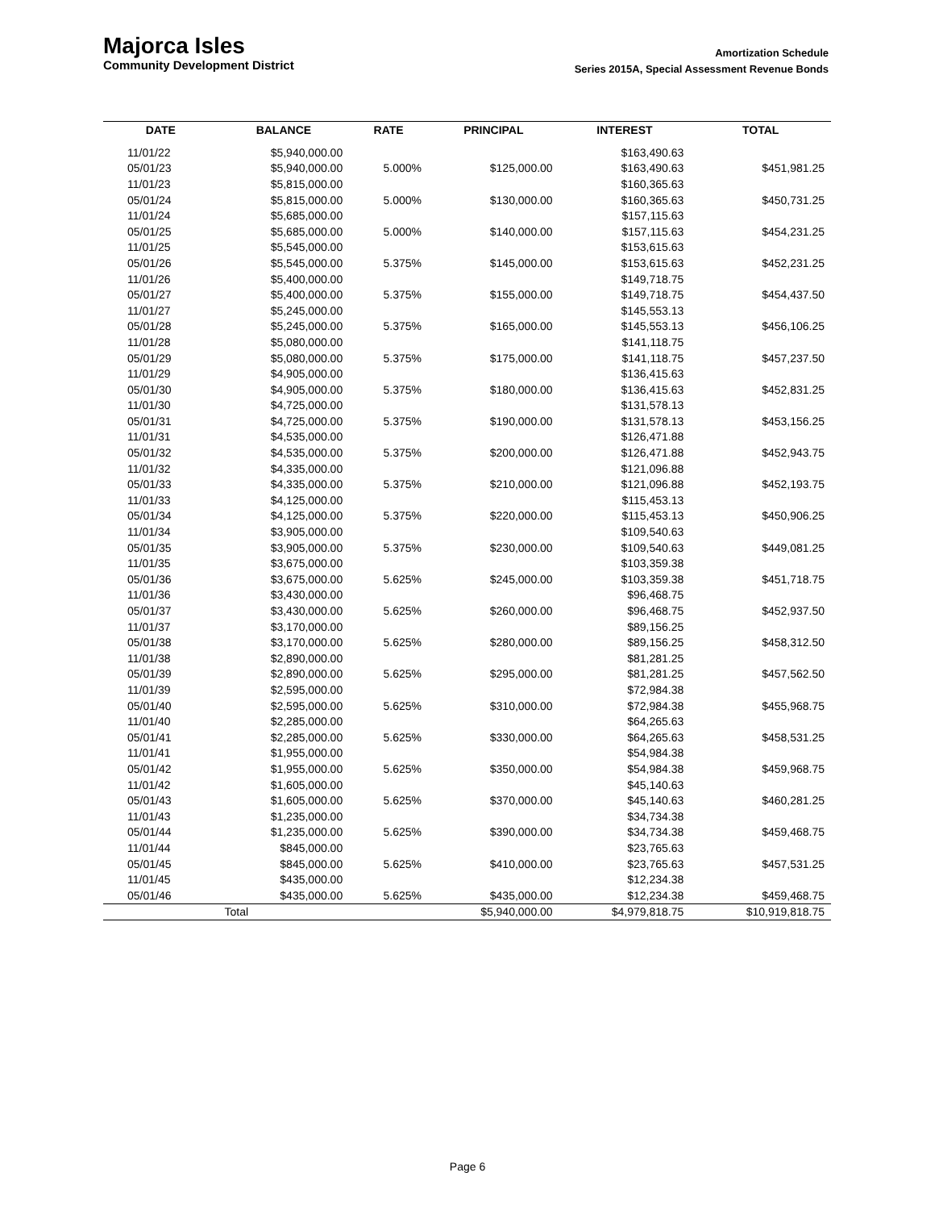Majorca Isles
Community Development District
Amortization Schedule
Series 2015A, Special Assessment Revenue Bonds
| DATE | BALANCE | RATE | PRINCIPAL | INTEREST | TOTAL |
| --- | --- | --- | --- | --- | --- |
| 11/01/22 | $5,940,000.00 | | | $163,490.63 | |
| 05/01/23 | $5,940,000.00 | 5.000% | $125,000.00 | $163,490.63 | $451,981.25 |
| 11/01/23 | $5,815,000.00 | | | $160,365.63 | |
| 05/01/24 | $5,815,000.00 | 5.000% | $130,000.00 | $160,365.63 | $450,731.25 |
| 11/01/24 | $5,685,000.00 | | | $157,115.63 | |
| 05/01/25 | $5,685,000.00 | 5.000% | $140,000.00 | $157,115.63 | $454,231.25 |
| 11/01/25 | $5,545,000.00 | | | $153,615.63 | |
| 05/01/26 | $5,545,000.00 | 5.375% | $145,000.00 | $153,615.63 | $452,231.25 |
| 11/01/26 | $5,400,000.00 | | | $149,718.75 | |
| 05/01/27 | $5,400,000.00 | 5.375% | $155,000.00 | $149,718.75 | $454,437.50 |
| 11/01/27 | $5,245,000.00 | | | $145,553.13 | |
| 05/01/28 | $5,245,000.00 | 5.375% | $165,000.00 | $145,553.13 | $456,106.25 |
| 11/01/28 | $5,080,000.00 | | | $141,118.75 | |
| 05/01/29 | $5,080,000.00 | 5.375% | $175,000.00 | $141,118.75 | $457,237.50 |
| 11/01/29 | $4,905,000.00 | | | $136,415.63 | |
| 05/01/30 | $4,905,000.00 | 5.375% | $180,000.00 | $136,415.63 | $452,831.25 |
| 11/01/30 | $4,725,000.00 | | | $131,578.13 | |
| 05/01/31 | $4,725,000.00 | 5.375% | $190,000.00 | $131,578.13 | $453,156.25 |
| 11/01/31 | $4,535,000.00 | | | $126,471.88 | |
| 05/01/32 | $4,535,000.00 | 5.375% | $200,000.00 | $126,471.88 | $452,943.75 |
| 11/01/32 | $4,335,000.00 | | | $121,096.88 | |
| 05/01/33 | $4,335,000.00 | 5.375% | $210,000.00 | $121,096.88 | $452,193.75 |
| 11/01/33 | $4,125,000.00 | | | $115,453.13 | |
| 05/01/34 | $4,125,000.00 | 5.375% | $220,000.00 | $115,453.13 | $450,906.25 |
| 11/01/34 | $3,905,000.00 | | | $109,540.63 | |
| 05/01/35 | $3,905,000.00 | 5.375% | $230,000.00 | $109,540.63 | $449,081.25 |
| 11/01/35 | $3,675,000.00 | | | $103,359.38 | |
| 05/01/36 | $3,675,000.00 | 5.625% | $245,000.00 | $103,359.38 | $451,718.75 |
| 11/01/36 | $3,430,000.00 | | | $96,468.75 | |
| 05/01/37 | $3,430,000.00 | 5.625% | $260,000.00 | $96,468.75 | $452,937.50 |
| 11/01/37 | $3,170,000.00 | | | $89,156.25 | |
| 05/01/38 | $3,170,000.00 | 5.625% | $280,000.00 | $89,156.25 | $458,312.50 |
| 11/01/38 | $2,890,000.00 | | | $81,281.25 | |
| 05/01/39 | $2,890,000.00 | 5.625% | $295,000.00 | $81,281.25 | $457,562.50 |
| 11/01/39 | $2,595,000.00 | | | $72,984.38 | |
| 05/01/40 | $2,595,000.00 | 5.625% | $310,000.00 | $72,984.38 | $455,968.75 |
| 11/01/40 | $2,285,000.00 | | | $64,265.63 | |
| 05/01/41 | $2,285,000.00 | 5.625% | $330,000.00 | $64,265.63 | $458,531.25 |
| 11/01/41 | $1,955,000.00 | | | $54,984.38 | |
| 05/01/42 | $1,955,000.00 | 5.625% | $350,000.00 | $54,984.38 | $459,968.75 |
| 11/01/42 | $1,605,000.00 | | | $45,140.63 | |
| 05/01/43 | $1,605,000.00 | 5.625% | $370,000.00 | $45,140.63 | $460,281.25 |
| 11/01/43 | $1,235,000.00 | | | $34,734.38 | |
| 05/01/44 | $1,235,000.00 | 5.625% | $390,000.00 | $34,734.38 | $459,468.75 |
| 11/01/44 | $845,000.00 | | | $23,765.63 | |
| 05/01/45 | $845,000.00 | 5.625% | $410,000.00 | $23,765.63 | $457,531.25 |
| 11/01/45 | $435,000.00 | | | $12,234.38 | |
| 05/01/46 | $435,000.00 | 5.625% | $435,000.00 | $12,234.38 | $459,468.75 |
| | Total | | $5,940,000.00 | $4,979,818.75 | $10,919,818.75 |
Page 6